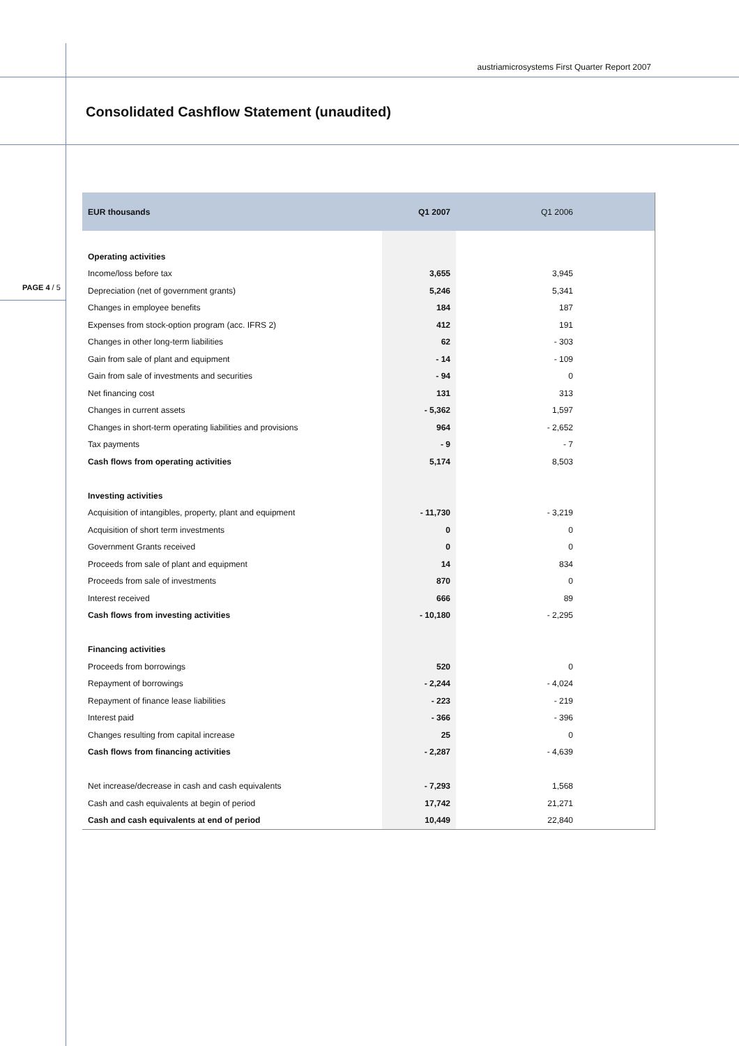austriamicrosystems First Quarter Report 2007
Consolidated Cashflow Statement (unaudited)
PAGE 4 / 5
| EUR thousands | Q1 2007 | Q1 2006 |
| --- | --- | --- |
| Operating activities | | |
| Income/loss before tax | 3,655 | 3,945 |
| Depreciation (net of government grants) | 5,246 | 5,341 |
| Changes in employee benefits | 184 | 187 |
| Expenses from stock-option program (acc. IFRS 2) | 412 | 191 |
| Changes in other long-term liabilities | 62 | - 303 |
| Gain from sale of plant and equipment | - 14 | - 109 |
| Gain from sale of investments and securities | - 94 | 0 |
| Net financing cost | 131 | 313 |
| Changes in current assets | - 5,362 | 1,597 |
| Changes in short-term operating liabilities and provisions | 964 | - 2,652 |
| Tax payments | - 9 | - 7 |
| Cash flows from operating activities | 5,174 | 8,503 |
| Investing activities | | |
| Acquisition of intangibles, property, plant and equipment | - 11,730 | - 3,219 |
| Acquisition of short term investments | 0 | 0 |
| Government Grants received | 0 | 0 |
| Proceeds from sale of plant and equipment | 14 | 834 |
| Proceeds from sale of investments | 870 | 0 |
| Interest received | 666 | 89 |
| Cash flows from investing activities | - 10,180 | - 2,295 |
| Financing activities | | |
| Proceeds from borrowings | 520 | 0 |
| Repayment of borrowings | - 2,244 | - 4,024 |
| Repayment of finance lease liabilities | - 223 | - 219 |
| Interest paid | - 366 | - 396 |
| Changes resulting from capital increase | 25 | 0 |
| Cash flows from financing activities | - 2,287 | - 4,639 |
| Net increase/decrease in cash and cash equivalents | - 7,293 | 1,568 |
| Cash and cash equivalents at begin of period | 17,742 | 21,271 |
| Cash and cash equivalents at end of period | 10,449 | 22,840 |